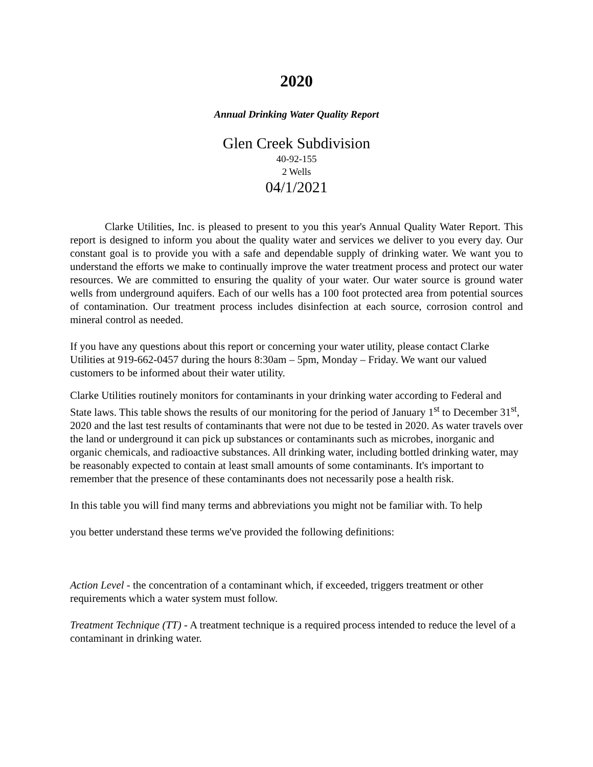2020
Annual Drinking Water Quality Report
Glen Creek Subdivision
40-92-155
2 Wells
04/1/2021
Clarke Utilities, Inc. is pleased to present to you this year's Annual Quality Water Report. This report is designed to inform you about the quality water and services we deliver to you every day. Our constant goal is to provide you with a safe and dependable supply of drinking water. We want you to understand the efforts we make to continually improve the water treatment process and protect our water resources. We are committed to ensuring the quality of your water. Our water source is ground water wells from underground aquifers. Each of our wells has a 100 foot protected area from potential sources of contamination. Our treatment process includes disinfection at each source, corrosion control and mineral control as needed.
If you have any questions about this report or concerning your water utility, please contact Clarke Utilities at 919-662-0457 during the hours 8:30am – 5pm, Monday – Friday. We want our valued customers to be informed about their water utility.
Clarke Utilities routinely monitors for contaminants in your drinking water according to Federal and State laws. This table shows the results of our monitoring for the period of January 1<sup>st</sup> to December 31<sup>st</sup>, 2020 and the last test results of contaminants that were not due to be tested in 2020. As water travels over the land or underground it can pick up substances or contaminants such as microbes, inorganic and organic chemicals, and radioactive substances. All drinking water, including bottled drinking water, may be reasonably expected to contain at least small amounts of some contaminants. It's important to remember that the presence of these contaminants does not necessarily pose a health risk.
In this table you will find many terms and abbreviations you might not be familiar with. To help
you better understand these terms we've provided the following definitions:
Action Level - the concentration of a contaminant which, if exceeded, triggers treatment or other requirements which a water system must follow.
Treatment Technique (TT) - A treatment technique is a required process intended to reduce the level of a contaminant in drinking water.